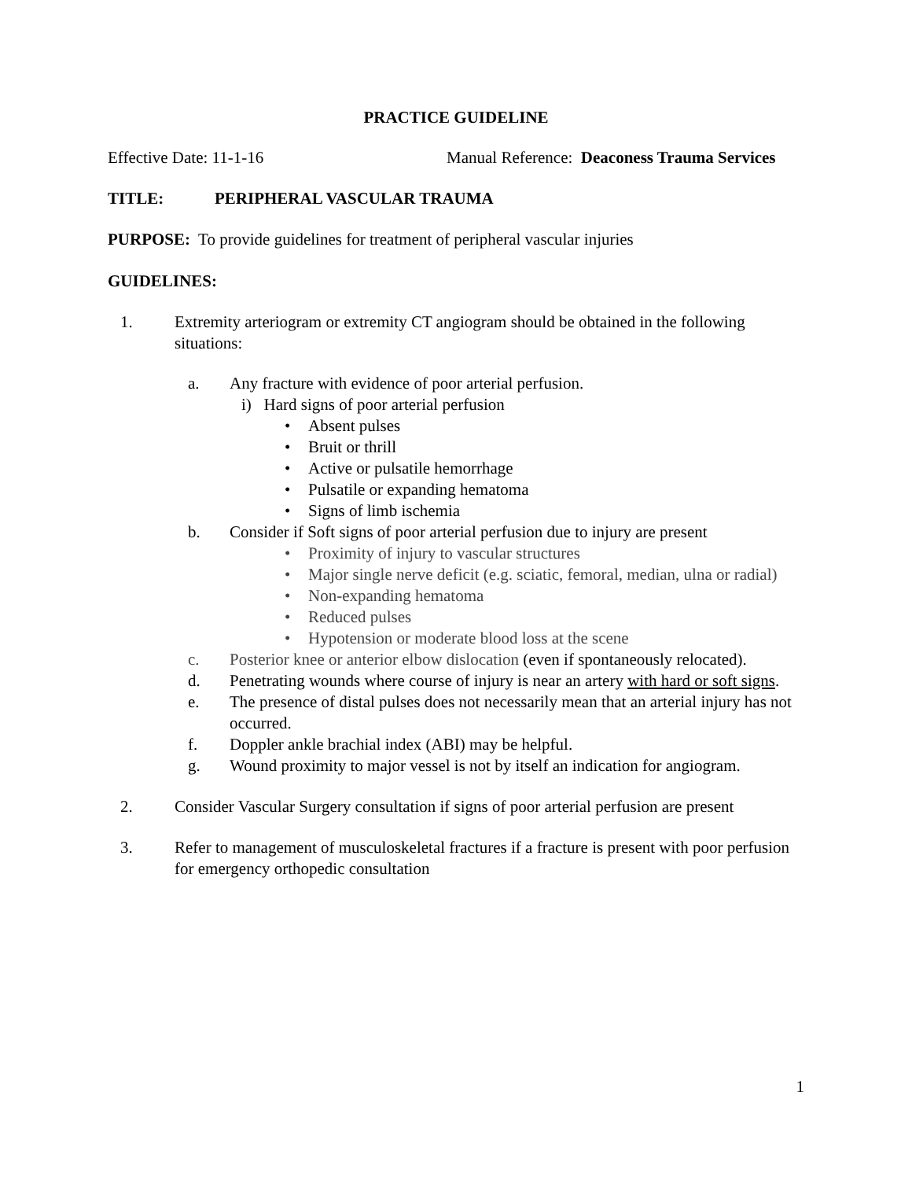PRACTICE GUIDELINE
Effective Date: 11-1-16 Manual Reference: Deaconess Trauma Services
TITLE: PERIPHERAL VASCULAR TRAUMA
PURPOSE: To provide guidelines for treatment of peripheral vascular injuries
GUIDELINES:
1. Extremity arteriogram or extremity CT angiogram should be obtained in the following situations:
a. Any fracture with evidence of poor arterial perfusion.
i) Hard signs of poor arterial perfusion
• Absent pulses
• Bruit or thrill
• Active or pulsatile hemorrhage
• Pulsatile or expanding hematoma
• Signs of limb ischemia
b. Consider if Soft signs of poor arterial perfusion due to injury are present
• Proximity of injury to vascular structures
• Major single nerve deficit (e.g. sciatic, femoral, median, ulna or radial)
• Non-expanding hematoma
• Reduced pulses
• Hypotension or moderate blood loss at the scene
c. Posterior knee or anterior elbow dislocation (even if spontaneously relocated).
d. Penetrating wounds where course of injury is near an artery with hard or soft signs.
e. The presence of distal pulses does not necessarily mean that an arterial injury has not occurred.
f. Doppler ankle brachial index (ABI) may be helpful.
g. Wound proximity to major vessel is not by itself an indication for angiogram.
2. Consider Vascular Surgery consultation if signs of poor arterial perfusion are present
3. Refer to management of musculoskeletal fractures if a fracture is present with poor perfusion for emergency orthopedic consultation
1